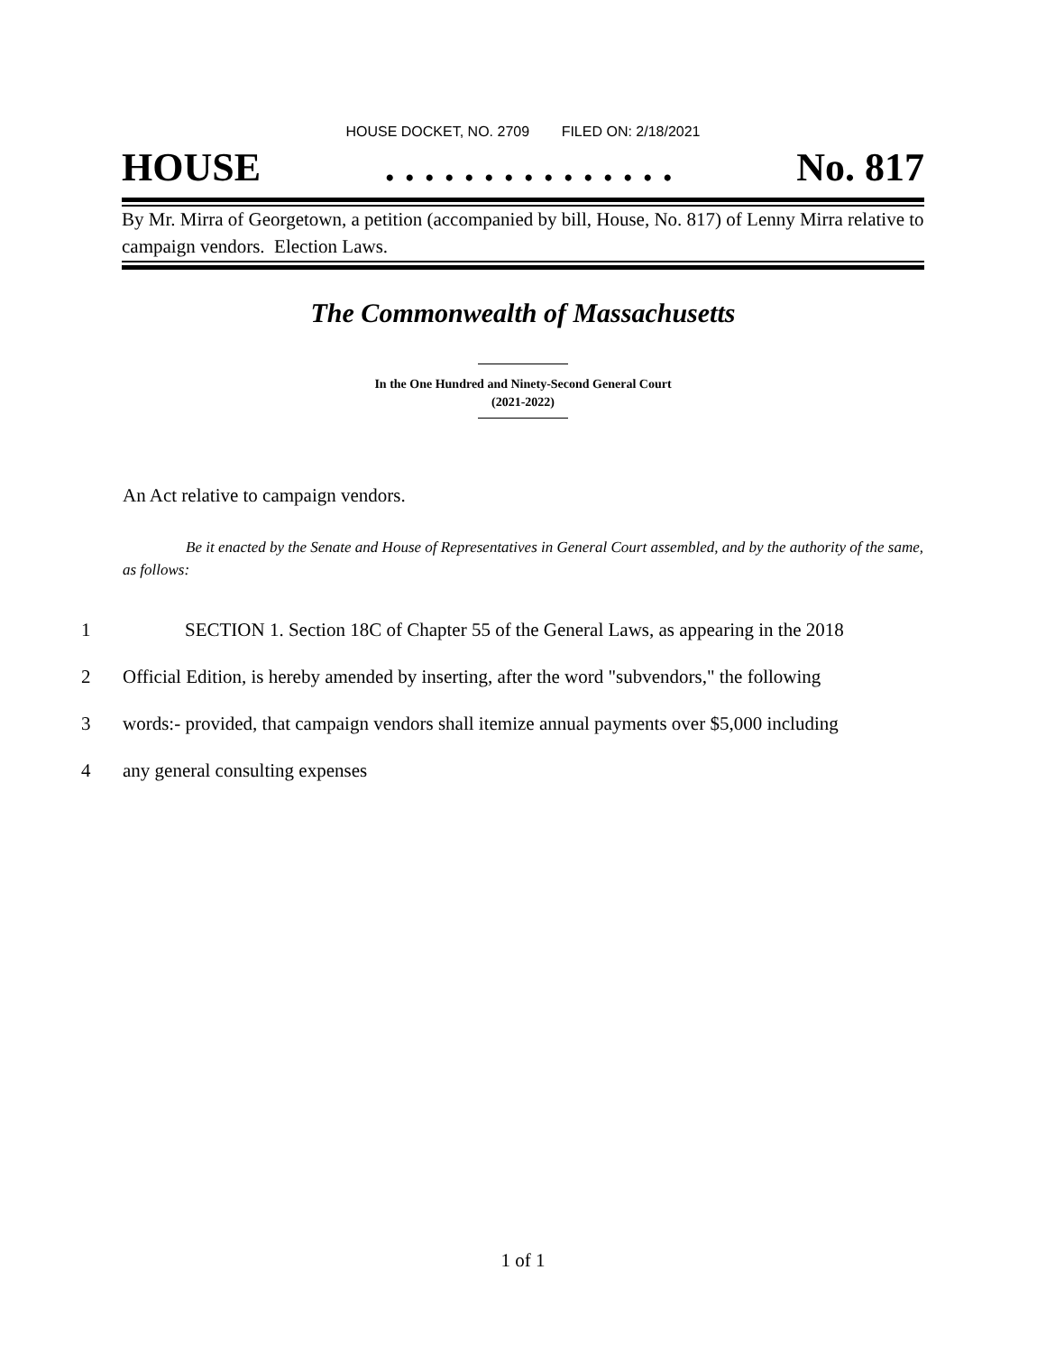HOUSE DOCKET, NO. 2709 FILED ON: 2/18/2021
HOUSE. . . . . . . . . . . . . . . No. 817
By Mr. Mirra of Georgetown, a petition (accompanied by bill, House, No. 817) of Lenny Mirra relative to campaign vendors. Election Laws.
The Commonwealth of Massachusetts
In the One Hundred and Ninety-Second General Court
(2021-2022)
An Act relative to campaign vendors.
Be it enacted by the Senate and House of Representatives in General Court assembled, and by the authority of the same, as follows:
1 SECTION 1. Section 18C of Chapter 55 of the General Laws, as appearing in the 2018
2 Official Edition, is hereby amended by inserting, after the word "subvendors," the following
3 words:- provided, that campaign vendors shall itemize annual payments over $5,000 including
4 any general consulting expenses
1 of 1